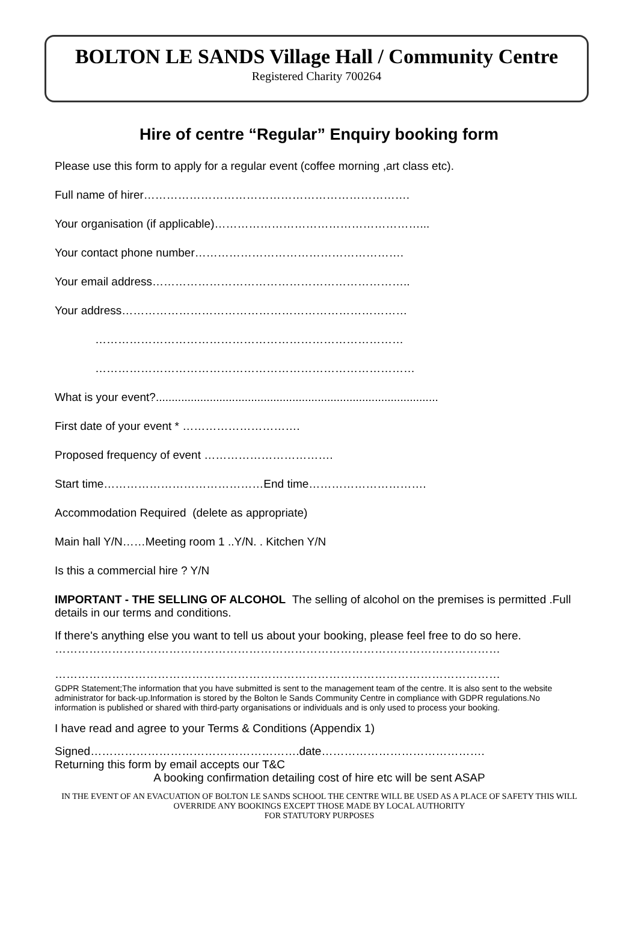BOLTON LE SANDS Village Hall / Community Centre
Registered Charity 700264
Hire of centre “Regular” Enquiry booking form
Please use this form to apply for a regular event (coffee morning ,art class etc).
Full name of hirer…………………………………………………………….
Your organisation (if applicable)………………………………………………...
Your contact phone number……………………………………………….
Your email address…………………………………………………………..
Your address…………………………………………………………………
………………………………………………………………………
…………………………………………………………………………
What is your event?.........................................................................................
First date of your event * ………………………….
Proposed frequency of event …………………………….
Start time……………………………………End time………………………….
Accommodation Required (delete as appropriate)
Main hall Y/N……Meeting room 1 ..Y/N. . Kitchen Y/N
Is this a commercial hire ? Y/N
IMPORTANT - THE SELLING OF ALCOHOL The selling of alcohol on the premises is permitted .Full details in our terms and conditions.
If there's anything else you want to tell us about your booking, please feel free to do so here. ………………………………………………………………………………………………………
………………………………………………………………………………………………………
GDPR Statement;The information that you have submitted is sent to the management team of the centre. It is also sent to the website administrator for back-up.Information is stored by the Bolton le Sands Community Centre in compliance with GDPR regulations.No information is published or shared with third-party organisations or individuals and is only used to process your booking.
I have read and agree to your Terms & Conditions (Appendix 1)
Signed……………………………………………….date…………………………………….
Returning this form by email accepts our T&C
A booking confirmation detailing cost of hire etc will be sent ASAP
IN THE EVENT OF AN EVACUATION OF BOLTON LE SANDS SCHOOL THE CENTRE WILL BE USED AS A PLACE OF SAFETY THIS WILL OVERRIDE ANY BOOKINGS EXCEPT THOSE MADE BY LOCAL AUTHORITY
FOR STATUTORY PURPOSES